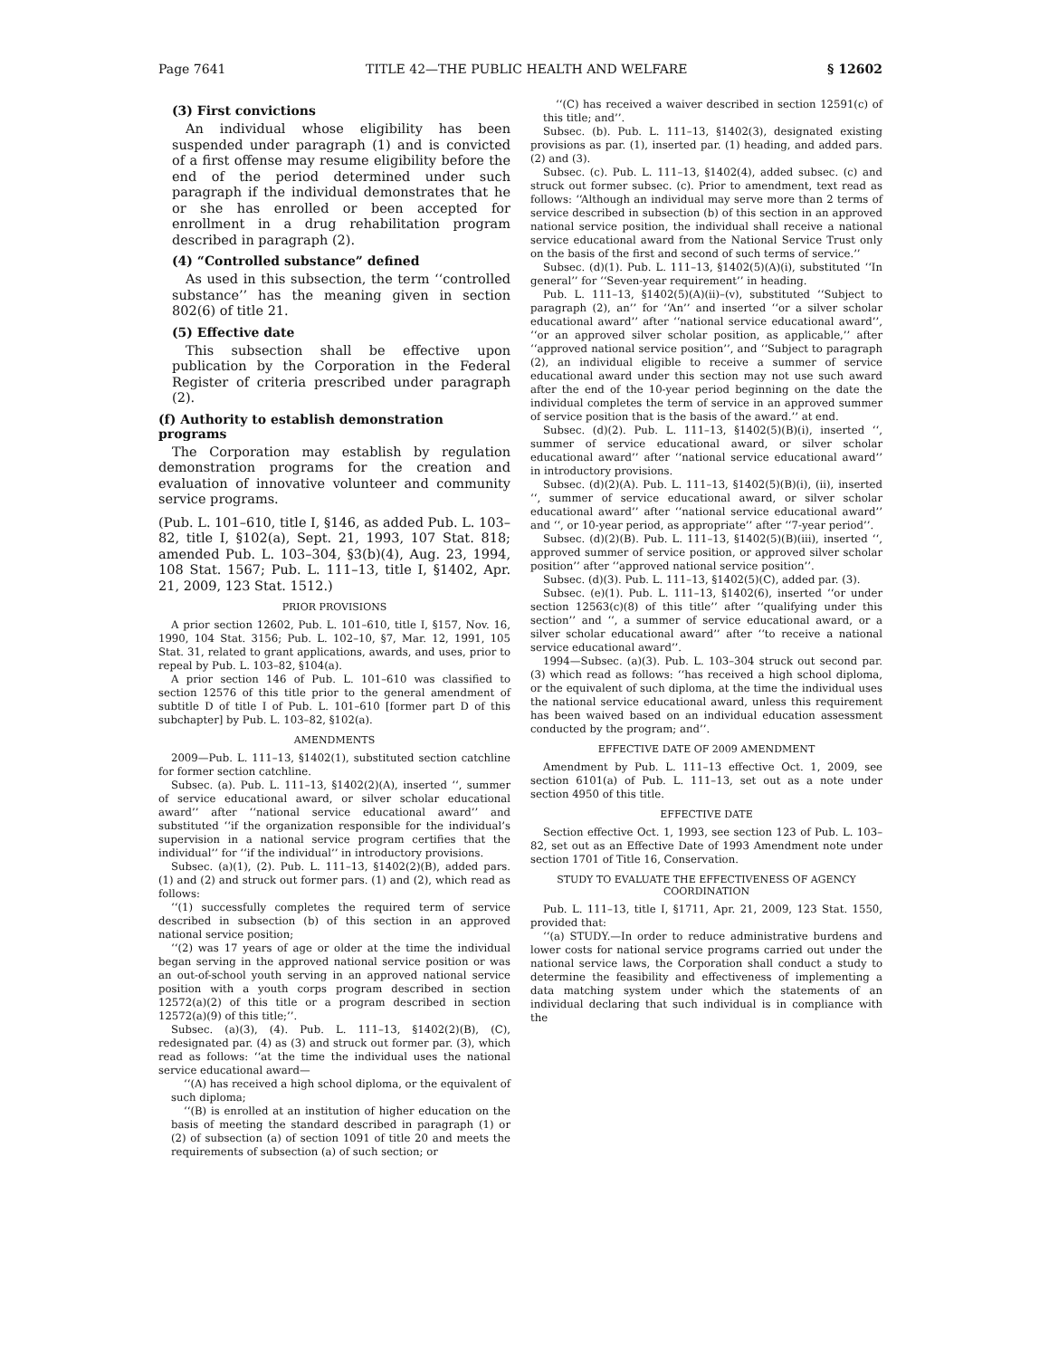Page 7641 TITLE 42—THE PUBLIC HEALTH AND WELFARE § 12602
(3) First convictions
An individual whose eligibility has been suspended under paragraph (1) and is convicted of a first offense may resume eligibility before the end of the period determined under such paragraph if the individual demonstrates that he or she has enrolled or been accepted for enrollment in a drug rehabilitation program described in paragraph (2).
(4) “Controlled substance” defined
As used in this subsection, the term ‘‘controlled substance’’ has the meaning given in section 802(6) of title 21.
(5) Effective date
This subsection shall be effective upon publication by the Corporation in the Federal Register of criteria prescribed under paragraph (2).
(f) Authority to establish demonstration programs
The Corporation may establish by regulation demonstration programs for the creation and evaluation of innovative volunteer and community service programs.
(Pub. L. 101–610, title I, §146, as added Pub. L. 103–82, title I, §102(a), Sept. 21, 1993, 107 Stat. 818; amended Pub. L. 103–304, §3(b)(4), Aug. 23, 1994, 108 Stat. 1567; Pub. L. 111–13, title I, §1402, Apr. 21, 2009, 123 Stat. 1512.)
PRIOR PROVISIONS
A prior section 12602, Pub. L. 101–610, title I, §157, Nov. 16, 1990, 104 Stat. 3156; Pub. L. 102–10, §7, Mar. 12, 1991, 105 Stat. 31, related to grant applications, awards, and uses, prior to repeal by Pub. L. 103–82, §104(a).
A prior section 146 of Pub. L. 101–610 was classified to section 12576 of this title prior to the general amendment of subtitle D of title I of Pub. L. 101–610 [former part D of this subchapter] by Pub. L. 103–82, §102(a).
AMENDMENTS
2009—Pub. L. 111–13, §1402(1), substituted section catchline for former section catchline.
Subsec. (a). Pub. L. 111–13, §1402(2)(A), inserted ‘‘, summer of service educational award, or silver scholar educational award’’ after ‘‘national service educational award’’ and substituted ‘‘if the organization responsible for the individual’s supervision in a national service program certifies that the individual’’ for ‘‘if the individual’’ in introductory provisions.
Subsec. (a)(1), (2). Pub. L. 111–13, §1402(2)(B), added pars. (1) and (2) and struck out former pars. (1) and (2), which read as follows:
‘‘(1) successfully completes the required term of service described in subsection (b) of this section in an approved national service position;
‘‘(2) was 17 years of age or older at the time the individual began serving in the approved national service position or was an out-of-school youth serving in an approved national service position with a youth corps program described in section 12572(a)(2) of this title or a program described in section 12572(a)(9) of this title;’’.
Subsec. (a)(3), (4). Pub. L. 111–13, §1402(2)(B), (C), redesignated par. (4) as (3) and struck out former par. (3), which read as follows: ‘‘at the time the individual uses the national service educational award—
‘‘(A) has received a high school diploma, or the equivalent of such diploma;
‘‘(B) is enrolled at an institution of higher education on the basis of meeting the standard described in paragraph (1) or (2) of subsection (a) of section 1091 of title 20 and meets the requirements of subsection (a) of such section; or
‘‘(C) has received a waiver described in section 12591(c) of this title; and’’.
Subsec. (b). Pub. L. 111–13, §1402(3), designated existing provisions as par. (1), inserted par. (1) heading, and added pars. (2) and (3).
Subsec. (c). Pub. L. 111–13, §1402(4), added subsec. (c) and struck out former subsec. (c). Prior to amendment, text read as follows: ‘‘Although an individual may serve more than 2 terms of service described in subsection (b) of this section in an approved national service position, the individual shall receive a national service educational award from the National Service Trust only on the basis of the first and second of such terms of service.’’
Subsec. (d)(1). Pub. L. 111–13, §1402(5)(A)(i), substituted ‘‘In general’’ for ‘‘Seven-year requirement’’ in heading.
Pub. L. 111–13, §1402(5)(A)(ii)–(v), substituted ‘‘Subject to paragraph (2), an’’ for ‘‘An’’ and inserted ‘‘or a silver scholar educational award’’ after ‘‘national service educational award’’, ‘‘or an approved silver scholar position, as applicable,’’ after ‘‘approved national service position’’, and ‘‘Subject to paragraph (2), an individual eligible to receive a summer of service educational award under this section may not use such award after the end of the 10-year period beginning on the date the individual completes the term of service in an approved summer of service position that is the basis of the award.’’ at end.
Subsec. (d)(2). Pub. L. 111–13, §1402(5)(B)(i), inserted ‘‘, summer of service educational award, or silver scholar educational award’’ after ‘‘national service educational award’’ in introductory provisions.
Subsec. (d)(2)(A). Pub. L. 111–13, §1402(5)(B)(i), (ii), inserted ‘‘, summer of service educational award, or silver scholar educational award’’ after ‘‘national service educational award’’ and ‘‘, or 10-year period, as appropriate’’ after ‘‘7-year period’’.
Subsec. (d)(2)(B). Pub. L. 111–13, §1402(5)(B)(iii), inserted ‘‘, approved summer of service position, or approved silver scholar position’’ after ‘‘approved national service position’’.
Subsec. (d)(3). Pub. L. 111–13, §1402(5)(C), added par. (3).
Subsec. (e)(1). Pub. L. 111–13, §1402(6), inserted ‘‘or under section 12563(c)(8) of this title’’ after ‘‘qualifying under this section’’ and ‘‘, a summer of service educational award, or a silver scholar educational award’’ after ‘‘to receive a national service educational award’’.
1994—Subsec. (a)(3). Pub. L. 103–304 struck out second par. (3) which read as follows: ‘‘has received a high school diploma, or the equivalent of such diploma, at the time the individual uses the national service educational award, unless this requirement has been waived based on an individual education assessment conducted by the program; and’’.
EFFECTIVE DATE OF 2009 AMENDMENT
Amendment by Pub. L. 111–13 effective Oct. 1, 2009, see section 6101(a) of Pub. L. 111–13, set out as a note under section 4950 of this title.
EFFECTIVE DATE
Section effective Oct. 1, 1993, see section 123 of Pub. L. 103–82, set out as an Effective Date of 1993 Amendment note under section 1701 of Title 16, Conservation.
STUDY TO EVALUATE THE EFFECTIVENESS OF AGENCY COORDINATION
Pub. L. 111–13, title I, §1711, Apr. 21, 2009, 123 Stat. 1550, provided that:
‘‘(a) STUDY.—In order to reduce administrative burdens and lower costs for national service programs carried out under the national service laws, the Corporation shall conduct a study to determine the feasibility and effectiveness of implementing a data matching system under which the statements of an individual declaring that such individual is in compliance with the